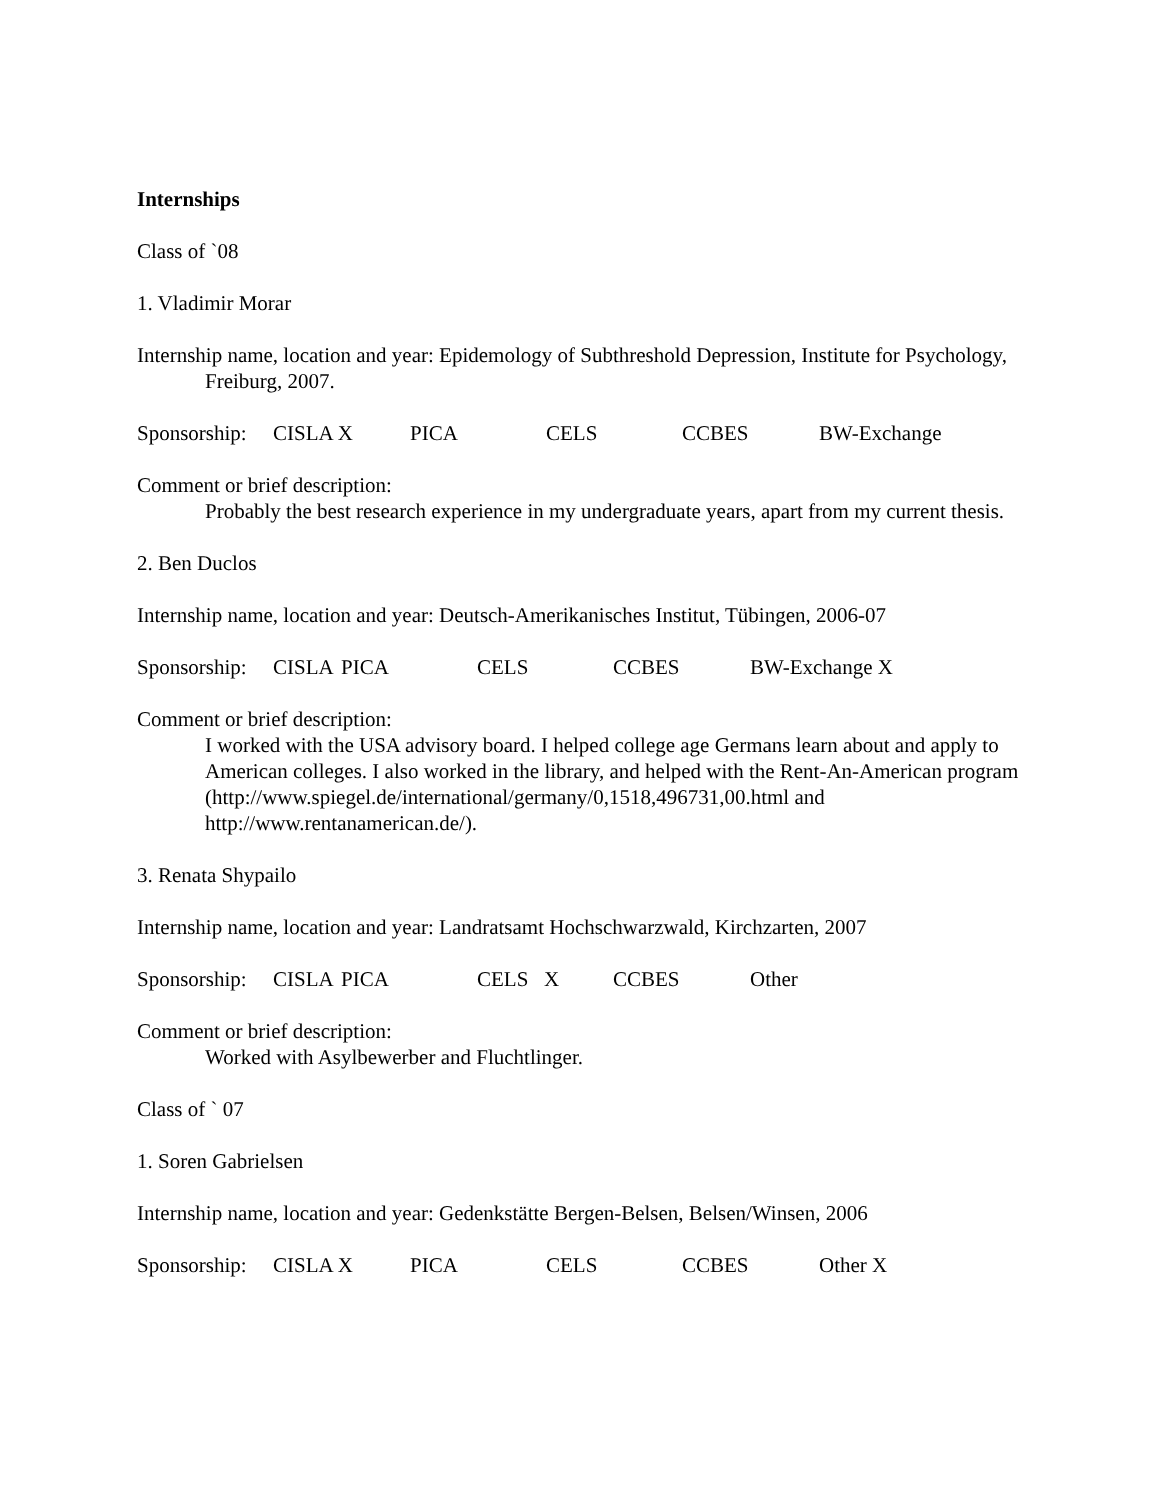Internships
Class of `08
1. Vladimir Morar
Internship name, location and year: Epidemology of Subthreshold Depression, Institute for Psychology, Freiburg, 2007.
Sponsorship: CISLA X PICA CELS CCBES BW-Exchange
Comment or brief description:
Probably the best research experience in my undergraduate years, apart from my current thesis.
2. Ben Duclos
Internship name, location and year: Deutsch-Amerikanisches Institut, Tübingen, 2006-07
Sponsorship: CISLA PICA CELS CCBES BW-Exchange X
Comment or brief description:
I worked with the USA advisory board. I helped college age Germans learn about and apply to American colleges. I also worked in the library, and helped with the Rent-An-American program (http://www.spiegel.de/international/germany/0,1518,496731,00.html and http://www.rentanamerican.de/).
3. Renata Shypailo
Internship name, location and year: Landratsamt Hochschwarzwald, Kirchzarten, 2007
Sponsorship: CISLA PICA CELS X CCBES Other
Comment or brief description:
Worked with Asylbewerber and Fluchtlinger.
Class of ` 07
1. Soren Gabrielsen
Internship name, location and year: Gedenkstätte Bergen-Belsen, Belsen/Winsen, 2006
Sponsorship: CISLA X PICA CELS CCBES Other X